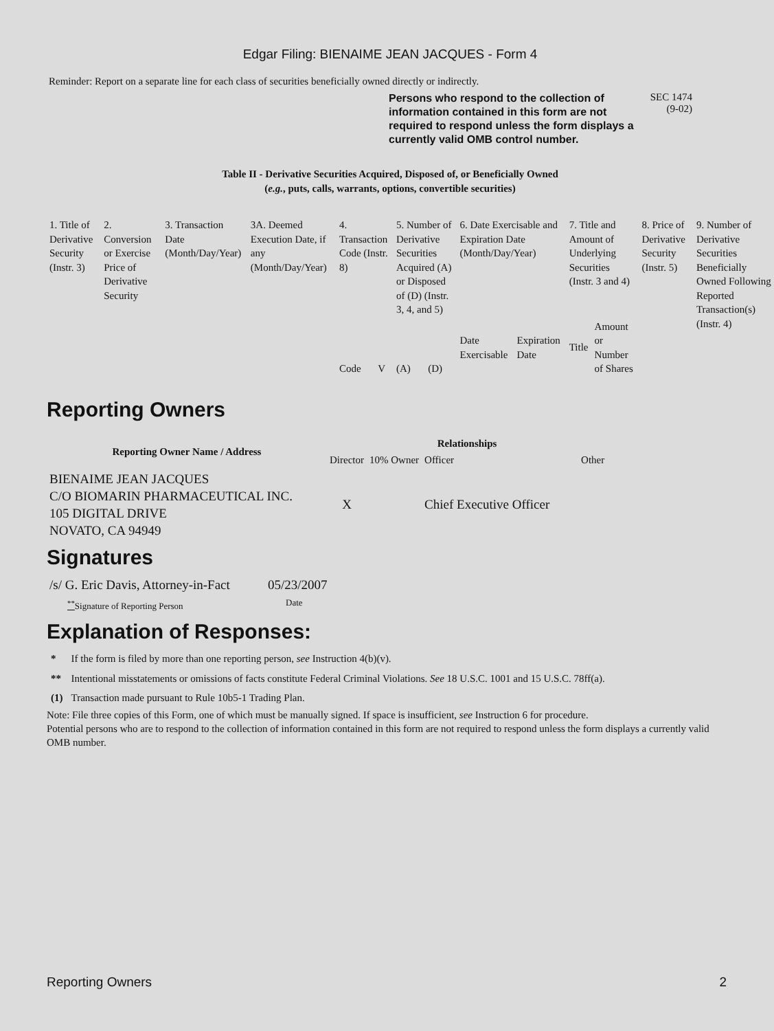Edgar Filing: BIENAIME JEAN JACQUES - Form 4
Reminder: Report on a separate line for each class of securities beneficially owned directly or indirectly.
Persons who respond to the collection of information contained in this form are not required to respond unless the form displays a currently valid OMB control number.
SEC 1474
(9-02)
Table II - Derivative Securities Acquired, Disposed of, or Beneficially Owned
(e.g., puts, calls, warrants, options, convertible securities)
| 1. Title of Derivative Security (Instr. 3) | 2. Conversion or Exercise Price of Derivative Security | 3. Transaction Date (Month/Day/Year) | 3A. Deemed Execution Date, if any (Month/Day/Year) | 4. Transaction Code (Instr. 8) | | 5. Number of Derivative Securities Acquired (A) or Disposed of (D) (Instr. 3, 4, and 5) | | 6. Date Exercisable and Expiration Date (Month/Day/Year) | | 7. Title and Amount of Underlying Securities (Instr. 3 and 4) | | 8. Price of Derivative Security (Instr. 5) | 9. Number of Derivative Securities Beneficially Owned Following Reported Transaction(s) (Instr. 4) |
| | | | | Code | V | (A) | (D) | Date Exercisable | Expiration Date | Title | Amount or Number of Shares | | |
Reporting Owners
| Reporting Owner Name / Address | Relationships | | | |
| --- | --- | --- | --- | --- |
| | Director | 10% Owner | Officer | Other |
| BIENAIME JEAN JACQUES C/O BIOMARIN PHARMACEUTICAL INC. 105 DIGITAL DRIVE NOVATO, CA 94949 | X | | Chief Executive Officer | |
Signatures
| /s/ G. Eric Davis, Attorney-in-Fact | 05/23/2007 |
| <sup>**</sup> Signature of Reporting Person | Date |
Explanation of Responses:
| * | If the form is filed by more than one reporting person, see Instruction 4(b)(v). |
| ** | Intentional misstatements or omissions of facts constitute Federal Criminal Violations. See 18 U.S.C. 1001 and 15 U.S.C. 78ff(a). |
| (1) | Transaction made pursuant to Rule 10b5-1 Trading Plan. |
Note: File three copies of this Form, one of which must be manually signed. If space is insufficient, see Instruction 6 for procedure.
Potential persons who are to respond to the collection of information contained in this form are not required to respond unless the form displays a currently valid OMB number.
Reporting Owners 2